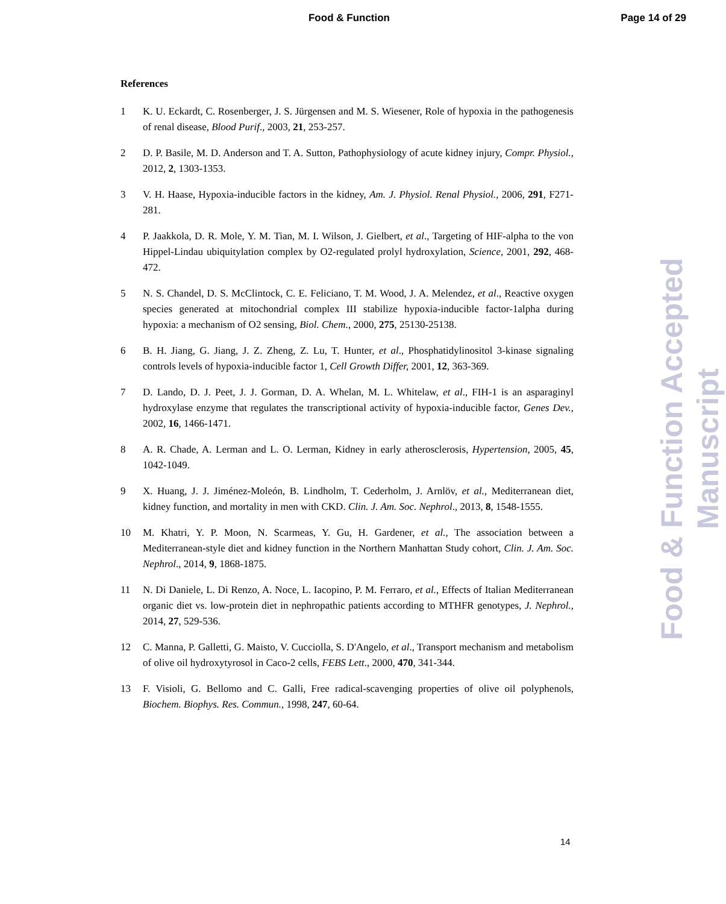Food & Function
Page 14 of 29
References
1 K. U. Eckardt, C. Rosenberger, J. S. Jürgensen and M. S. Wiesener, Role of hypoxia in the pathogenesis of renal disease, Blood Purif., 2003, 21, 253-257.
2 D. P. Basile, M. D. Anderson and T. A. Sutton, Pathophysiology of acute kidney injury, Compr. Physiol., 2012, 2, 1303-1353.
3 V. H. Haase, Hypoxia-inducible factors in the kidney, Am. J. Physiol. Renal Physiol., 2006, 291, F271-281.
4 P. Jaakkola, D. R. Mole, Y. M. Tian, M. I. Wilson, J. Gielbert, et al., Targeting of HIF-alpha to the von Hippel-Lindau ubiquitylation complex by O2-regulated prolyl hydroxylation, Science, 2001, 292, 468-472.
5 N. S. Chandel, D. S. McClintock, C. E. Feliciano, T. M. Wood, J. A. Melendez, et al., Reactive oxygen species generated at mitochondrial complex III stabilize hypoxia-inducible factor-1alpha during hypoxia: a mechanism of O2 sensing, Biol. Chem., 2000, 275, 25130-25138.
6 B. H. Jiang, G. Jiang, J. Z. Zheng, Z. Lu, T. Hunter, et al., Phosphatidylinositol 3-kinase signaling controls levels of hypoxia-inducible factor 1, Cell Growth Differ, 2001, 12, 363-369.
7 D. Lando, D. J. Peet, J. J. Gorman, D. A. Whelan, M. L. Whitelaw, et al., FIH-1 is an asparaginyl hydroxylase enzyme that regulates the transcriptional activity of hypoxia-inducible factor, Genes Dev., 2002, 16, 1466-1471.
8 A. R. Chade, A. Lerman and L. O. Lerman, Kidney in early atherosclerosis, Hypertension, 2005, 45, 1042-1049.
9 X. Huang, J. J. Jiménez-Moleón, B. Lindholm, T. Cederholm, J. Arnlöv, et al., Mediterranean diet, kidney function, and mortality in men with CKD. Clin. J. Am. Soc. Nephrol., 2013, 8, 1548-1555.
10 M. Khatri, Y. P. Moon, N. Scarmeas, Y. Gu, H. Gardener, et al., The association between a Mediterranean-style diet and kidney function in the Northern Manhattan Study cohort, Clin. J. Am. Soc. Nephrol., 2014, 9, 1868-1875.
11 N. Di Daniele, L. Di Renzo, A. Noce, L. Iacopino, P. M. Ferraro, et al., Effects of Italian Mediterranean organic diet vs. low-protein diet in nephropathic patients according to MTHFR genotypes, J. Nephrol., 2014, 27, 529-536.
12 C. Manna, P. Galletti, G. Maisto, V. Cucciolla, S. D'Angelo, et al., Transport mechanism and metabolism of olive oil hydroxytyrosol in Caco-2 cells, FEBS Lett., 2000, 470, 341-344.
13 F. Visioli, G. Bellomo and C. Galli, Free radical-scavenging properties of olive oil polyphenols, Biochem. Biophys. Res. Commun., 1998, 247, 60-64.
14
Food & Function Accepted Manuscript